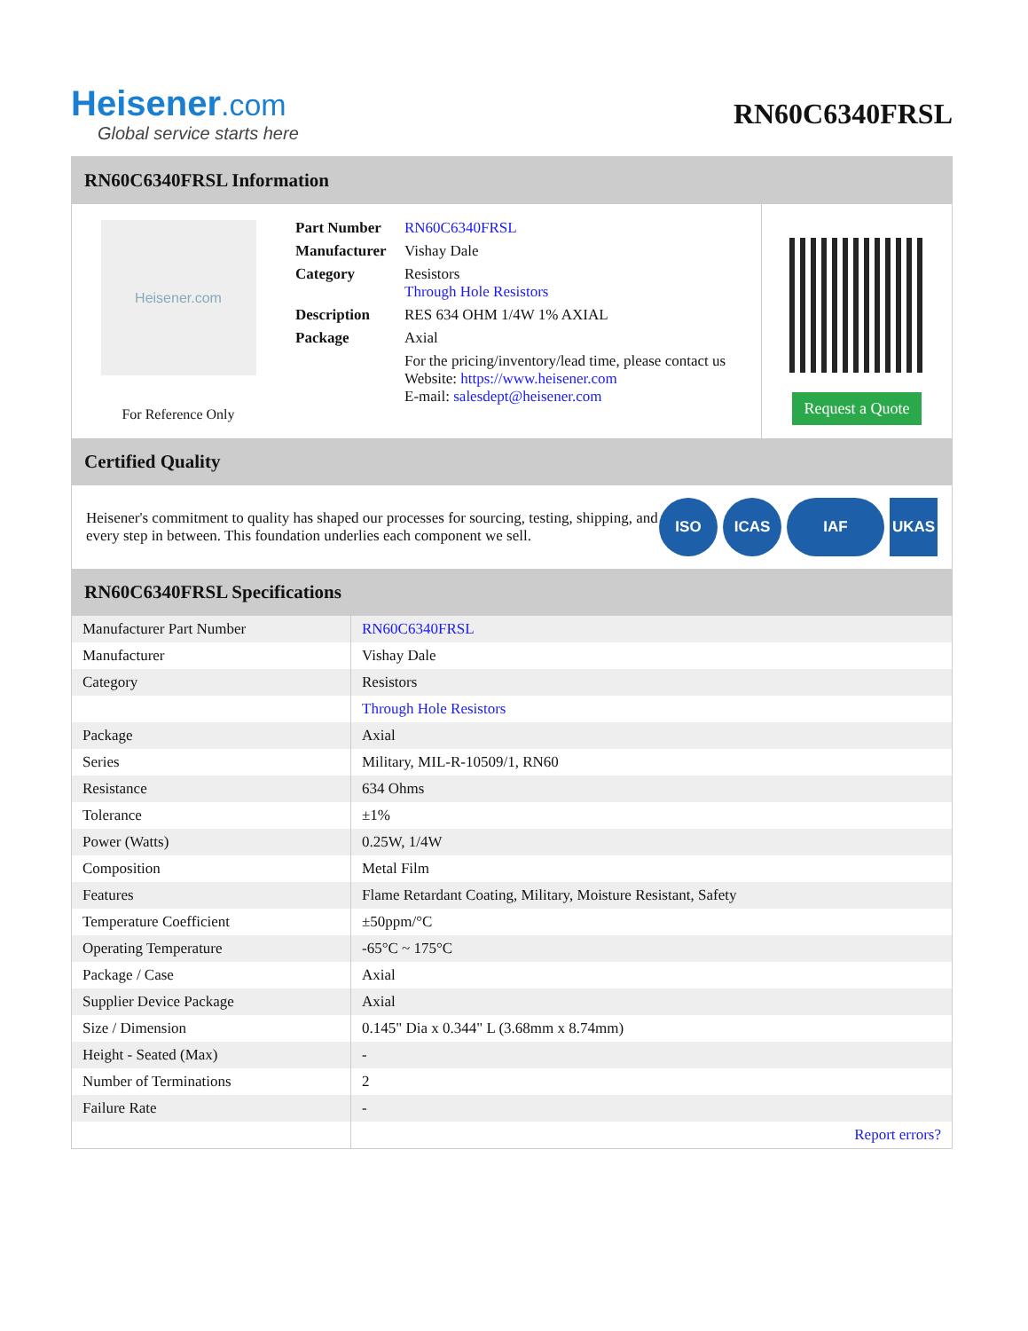Heisener.com
Global service starts here
RN60C6340FRSL
RN60C6340FRSL Information
Heisener.com
For Reference Only
| Part Number | RN60C6340FRSL |
| Manufacturer | Vishay Dale |
| Category | Resistors Through Hole Resistors |
| Description | RES 634 OHM 1/4W 1% AXIAL |
| Package | Axial |
| | For the pricing/inventory/lead time, please contact us Website: https://www.heisener.com E-mail: salesdept@heisener.com |
Request a Quote
Certified Quality
Heisener's commitment to quality has shaped our processes for sourcing, testing, shipping, and every step in between. This foundation underlies each component we sell.
ISO ICAS IAF UKAS
RN60C6340FRSL Specifications
| Manufacturer Part Number | RN60C6340FRSL |
| Manufacturer | Vishay Dale |
| Category | Resistors |
| | Through Hole Resistors |
| Package | Axial |
| Series | Military, MIL-R-10509/1, RN60 |
| Resistance | 634 Ohms |
| Tolerance | ±1% |
| Power (Watts) | 0.25W, 1/4W |
| Composition | Metal Film |
| Features | Flame Retardant Coating, Military, Moisture Resistant, Safety |
| Temperature Coefficient | ±50ppm/°C |
| Operating Temperature | -65°C ~ 175°C |
| Package / Case | Axial |
| Supplier Device Package | Axial |
| Size / Dimension | 0.145" Dia x 0.344" L (3.68mm x 8.74mm) |
| Height - Seated (Max) | - |
| Number of Terminations | 2 |
| Failure Rate | - |
| | Report errors? |